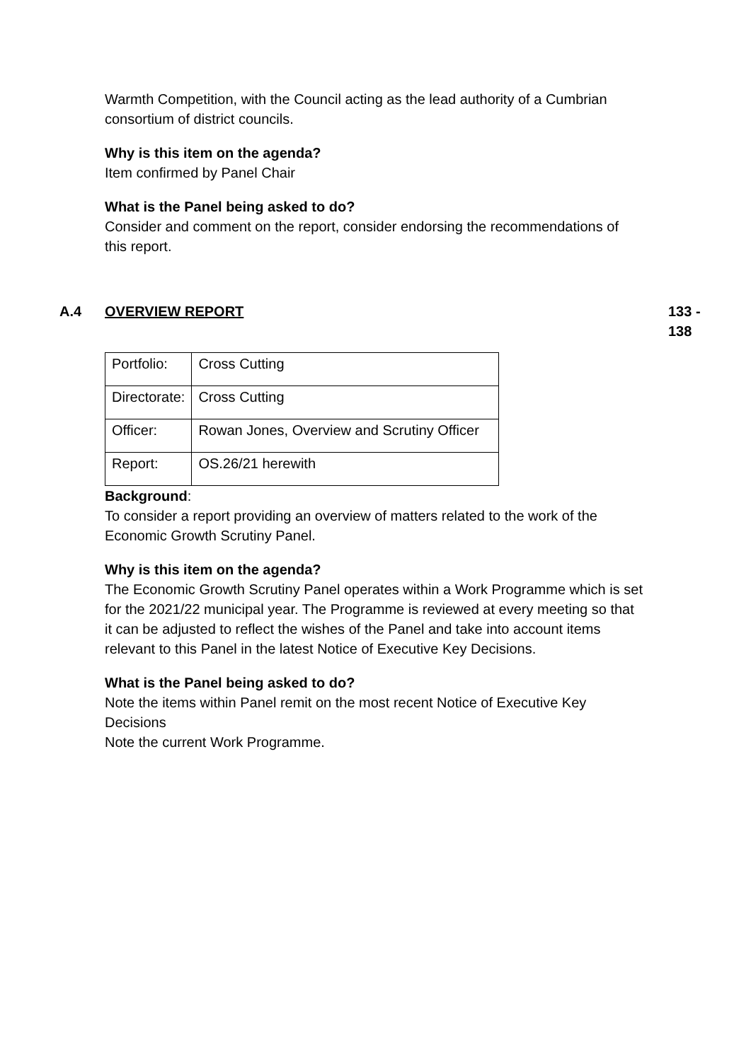Warmth Competition, with the Council acting as the lead authority of a Cumbrian consortium of district councils.
Why is this item on the agenda?
Item confirmed by Panel Chair
What is the Panel being asked to do?
Consider and comment on the report, consider endorsing the recommendations of this report.
A.4 OVERVIEW REPORT 133 - 138
| Portfolio: | Cross Cutting |
| Directorate: | Cross Cutting |
| Officer: | Rowan Jones, Overview and Scrutiny Officer |
| Report: | OS.26/21 herewith |
Background:
To consider a report providing an overview of matters related to the work of the Economic Growth Scrutiny Panel.
Why is this item on the agenda?
The Economic Growth Scrutiny Panel operates within a Work Programme which is set for the 2021/22 municipal year. The Programme is reviewed at every meeting so that it can be adjusted to reflect the wishes of the Panel and take into account items relevant to this Panel in the latest Notice of Executive Key Decisions.
What is the Panel being asked to do?
Note the items within Panel remit on the most recent Notice of Executive Key Decisions
Note the current Work Programme.